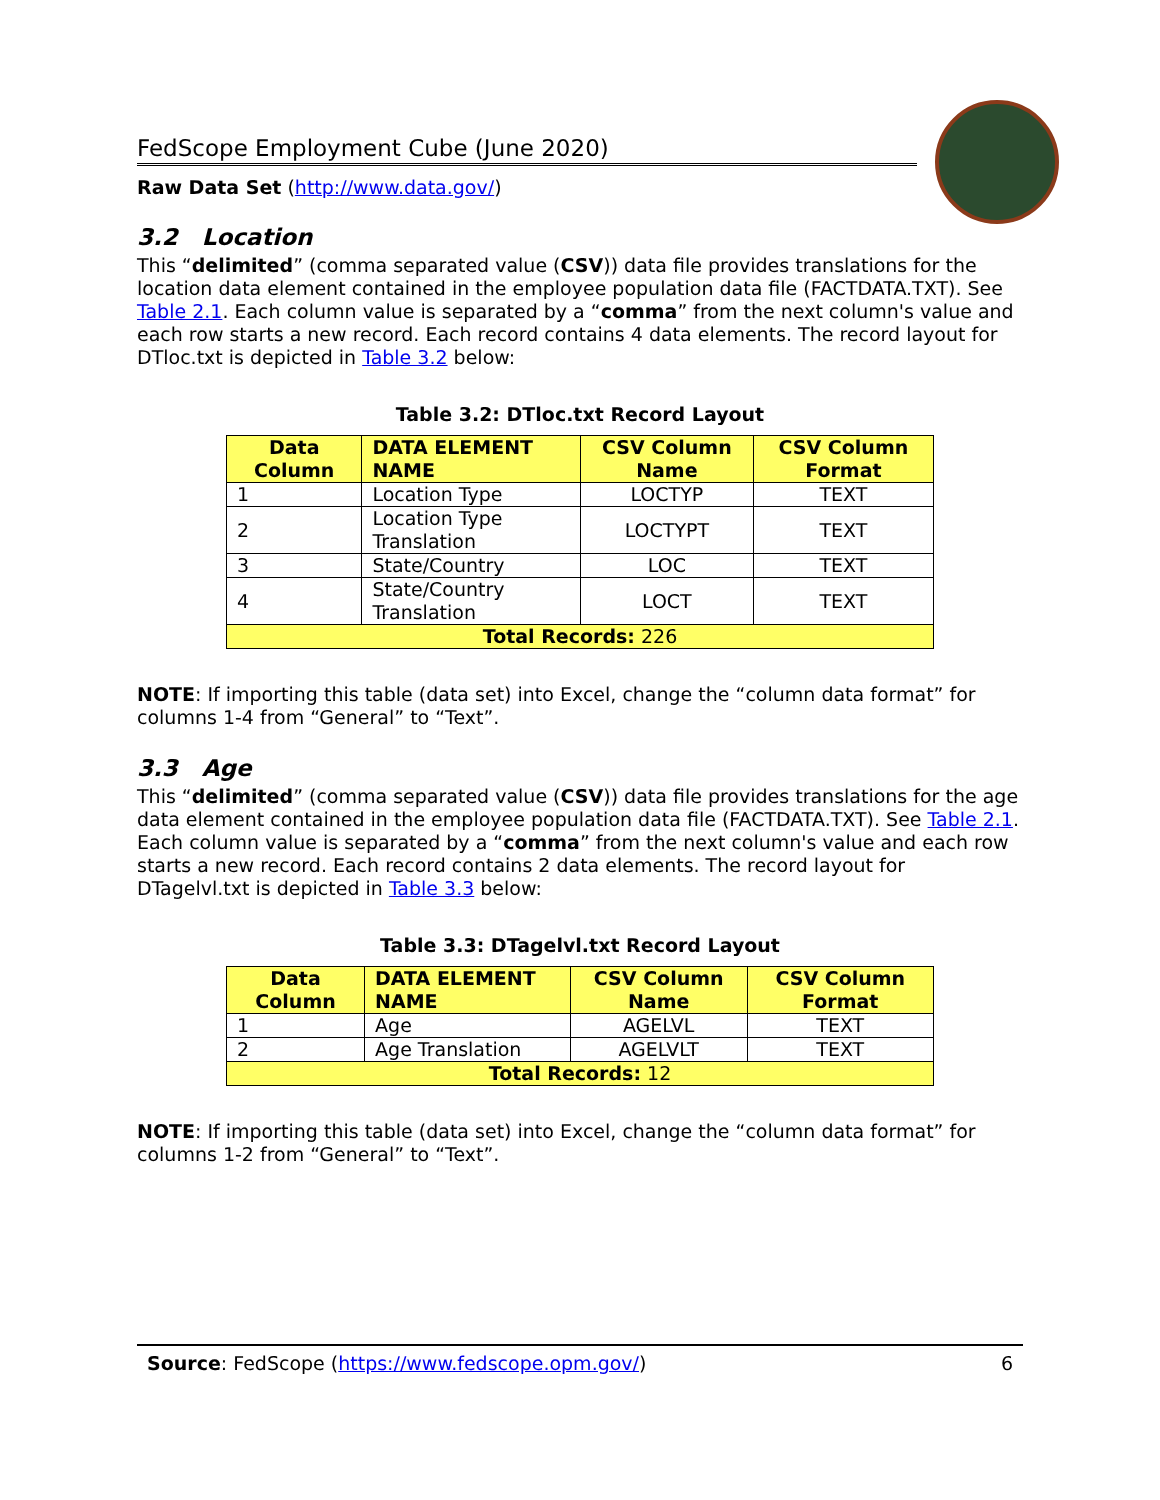FedScope Employment Cube (June 2020)
Raw Data Set (http://www.data.gov/)
3.2 Location
This “delimited” (comma separated value (CSV)) data file provides translations for the location data element contained in the employee population data file (FACTDATA.TXT). See Table 2.1. Each column value is separated by a “comma” from the next column's value and each row starts a new record. Each record contains 4 data elements. The record layout for DTloc.txt is depicted in Table 3.2 below:
Table 3.2: DTloc.txt Record Layout
| Data Column | DATA ELEMENT NAME | CSV Column Name | CSV Column Format |
| --- | --- | --- | --- |
| 1 | Location Type | LOCTYP | TEXT |
| 2 | Location Type Translation | LOCTYPT | TEXT |
| 3 | State/Country | LOC | TEXT |
| 4 | State/Country Translation | LOCT | TEXT |
| Total Records: 226 | | | |
NOTE: If importing this table (data set) into Excel, change the “column data format” for columns 1-4 from “General” to “Text”.
3.3 Age
This “delimited” (comma separated value (CSV)) data file provides translations for the age data element contained in the employee population data file (FACTDATA.TXT). See Table 2.1. Each column value is separated by a “comma” from the next column's value and each row starts a new record. Each record contains 2 data elements. The record layout for DTagelvl.txt is depicted in Table 3.3 below:
Table 3.3: DTagelvl.txt Record Layout
| Data Column | DATA ELEMENT NAME | CSV Column Name | CSV Column Format |
| --- | --- | --- | --- |
| 1 | Age | AGELVL | TEXT |
| 2 | Age Translation | AGELVLT | TEXT |
| Total Records: 12 | | | |
NOTE: If importing this table (data set) into Excel, change the “column data format” for columns 1-2 from “General” to “Text”.
Source: FedScope (https://www.fedscope.opm.gov/) 6